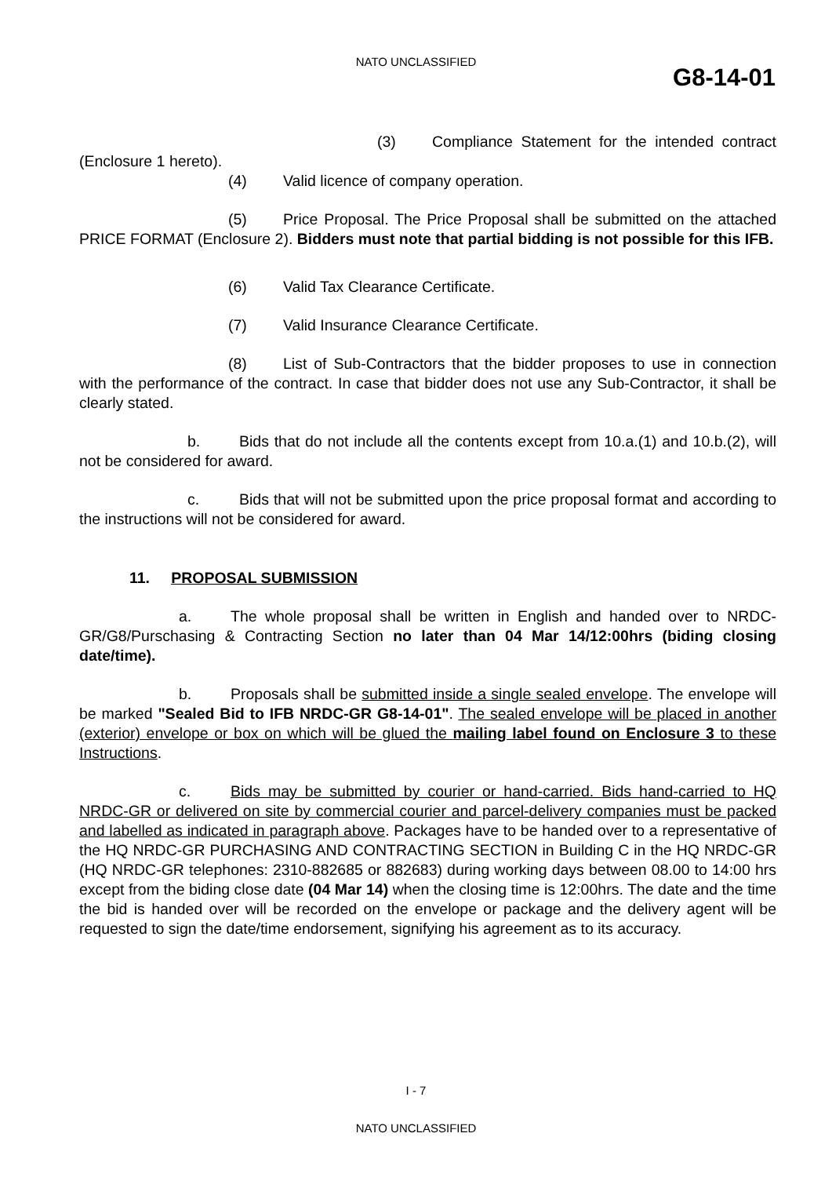NATO UNCLASSIFIED
G8-14-01
(3) Compliance Statement for the intended contract (Enclosure 1 hereto).
(4) Valid licence of company operation.
(5) Price Proposal. The Price Proposal shall be submitted on the attached PRICE FORMAT (Enclosure 2). Bidders must note that partial bidding is not possible for this IFB.
(6) Valid Tax Clearance Certificate.
(7) Valid Insurance Clearance Certificate.
(8) List of Sub-Contractors that the bidder proposes to use in connection with the performance of the contract. In case that bidder does not use any Sub-Contractor, it shall be clearly stated.
b. Bids that do not include all the contents except from 10.a.(1) and 10.b.(2), will not be considered for award.
c. Bids that will not be submitted upon the price proposal format and according to the instructions will not be considered for award.
11. PROPOSAL SUBMISSION
a. The whole proposal shall be written in English and handed over to NRDC-GR/G8/Purschasing & Contracting Section no later than 04 Mar 14/12:00hrs (biding closing date/time).
b. Proposals shall be submitted inside a single sealed envelope. The envelope will be marked "Sealed Bid to IFB NRDC-GR G8-14-01". The sealed envelope will be placed in another (exterior) envelope or box on which will be glued the mailing label found on Enclosure 3 to these Instructions.
c. Bids may be submitted by courier or hand-carried. Bids hand-carried to HQ NRDC-GR or delivered on site by commercial courier and parcel-delivery companies must be packed and labelled as indicated in paragraph above. Packages have to be handed over to a representative of the HQ NRDC-GR PURCHASING AND CONTRACTING SECTION in Building C in the HQ NRDC-GR (HQ NRDC-GR telephones: 2310-882685 or 882683) during working days between 08.00 to 14:00 hrs except from the biding close date (04 Mar 14) when the closing time is 12:00hrs. The date and the time the bid is handed over will be recorded on the envelope or package and the delivery agent will be requested to sign the date/time endorsement, signifying his agreement as to its accuracy.
I - 7
NATO UNCLASSIFIED